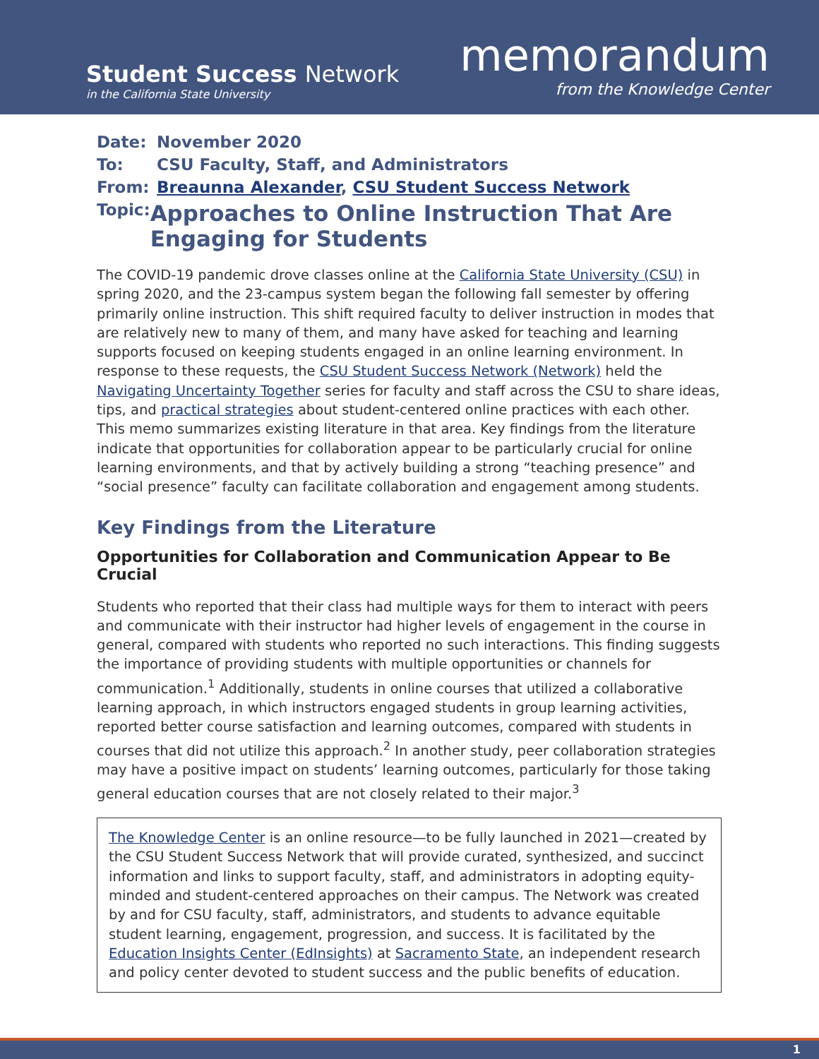Student Success Network
in the California State University
memorandum
from the Knowledge Center
Date: November 2020
To: CSU Faculty, Staff, and Administrators
From: Breaunna Alexander, CSU Student Success Network
Topic:
Approaches to Online Instruction That Are Engaging for Students
The COVID-19 pandemic drove classes online at the California State University (CSU) in spring 2020, and the 23-campus system began the following fall semester by offering primarily online instruction. This shift required faculty to deliver instruction in modes that are relatively new to many of them, and many have asked for teaching and learning supports focused on keeping students engaged in an online learning environment. In response to these requests, the CSU Student Success Network (Network) held the Navigating Uncertainty Together series for faculty and staff across the CSU to share ideas, tips, and practical strategies about student-centered online practices with each other. This memo summarizes existing literature in that area. Key findings from the literature indicate that opportunities for collaboration appear to be particularly crucial for online learning environments, and that by actively building a strong “teaching presence” and “social presence” faculty can facilitate collaboration and engagement among students.
Key Findings from the Literature
Opportunities for Collaboration and Communication Appear to Be Crucial
Students who reported that their class had multiple ways for them to interact with peers and communicate with their instructor had higher levels of engagement in the course in general, compared with students who reported no such interactions. This finding suggests the importance of providing students with multiple opportunities or channels for communication.<sup>1</sup> Additionally, students in online courses that utilized a collaborative learning approach, in which instructors engaged students in group learning activities, reported better course satisfaction and learning outcomes, compared with students in courses that did not utilize this approach.<sup>2</sup> In another study, peer collaboration strategies may have a positive impact on students’ learning outcomes, particularly for those taking general education courses that are not closely related to their major.<sup>3</sup>
The Knowledge Center is an online resource—to be fully launched in 2021—created by the CSU Student Success Network that will provide curated, synthesized, and succinct information and links to support faculty, staff, and administrators in adopting equity-minded and student-centered approaches on their campus. The Network was created by and for CSU faculty, staff, administrators, and students to advance equitable student learning, engagement, progression, and success. It is facilitated by the Education Insights Center (EdInsights) at Sacramento State, an independent research and policy center devoted to student success and the public benefits of education.
1